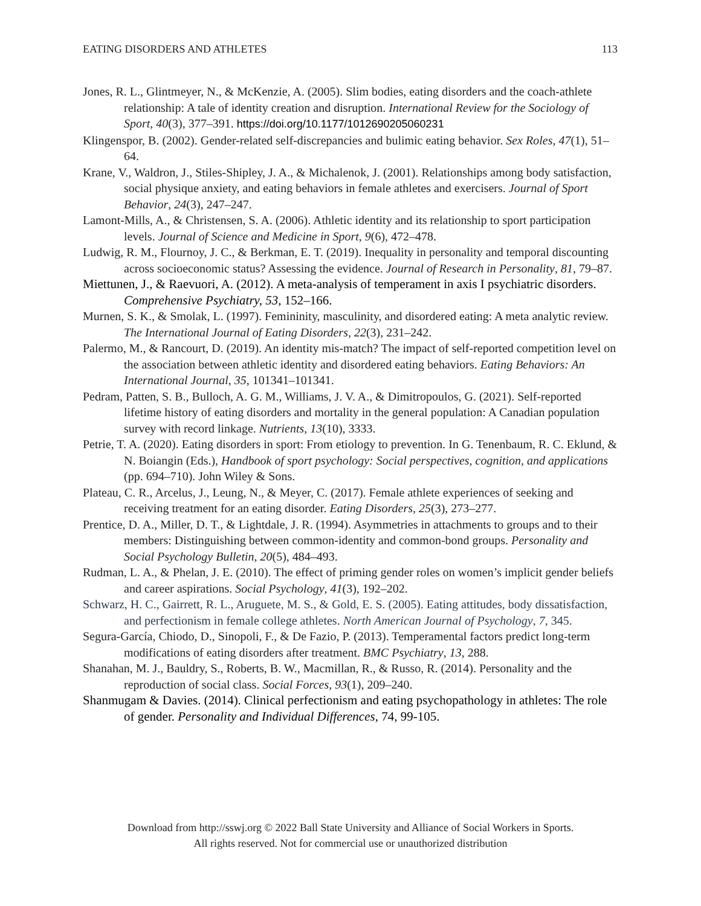EATING DISORDERS AND ATHLETES 113
Jones, R. L., Glintmeyer, N., & McKenzie, A. (2005). Slim bodies, eating disorders and the coach-athlete relationship: A tale of identity creation and disruption. International Review for the Sociology of Sport, 40(3), 377–391. https://doi.org/10.1177/1012690205060231
Klingenspor, B. (2002). Gender-related self-discrepancies and bulimic eating behavior. Sex Roles, 47(1), 51–64.
Krane, V., Waldron, J., Stiles-Shipley, J. A., & Michalenok, J. (2001). Relationships among body satisfaction, social physique anxiety, and eating behaviors in female athletes and exercisers. Journal of Sport Behavior, 24(3), 247–247.
Lamont-Mills, A., & Christensen, S. A. (2006). Athletic identity and its relationship to sport participation levels. Journal of Science and Medicine in Sport, 9(6), 472–478.
Ludwig, R. M., Flournoy, J. C., & Berkman, E. T. (2019). Inequality in personality and temporal discounting across socioeconomic status? Assessing the evidence. Journal of Research in Personality, 81, 79–87.
Miettunen, J., & Raevuori, A. (2012). A meta-analysis of temperament in axis I psychiatric disorders. Comprehensive Psychiatry, 53, 152–166.
Murnen, S. K., & Smolak, L. (1997). Femininity, masculinity, and disordered eating: A meta analytic review. The International Journal of Eating Disorders, 22(3), 231–242.
Palermo, M., & Rancourt, D. (2019). An identity mis-match? The impact of self-reported competition level on the association between athletic identity and disordered eating behaviors. Eating Behaviors: An International Journal, 35, 101341–101341.
Pedram, Patten, S. B., Bulloch, A. G. M., Williams, J. V. A., & Dimitropoulos, G. (2021). Self-reported lifetime history of eating disorders and mortality in the general population: A Canadian population survey with record linkage. Nutrients, 13(10), 3333.
Petrie, T. A. (2020). Eating disorders in sport: From etiology to prevention. In G. Tenenbaum, R. C. Eklund, & N. Boiangin (Eds.), Handbook of sport psychology: Social perspectives, cognition, and applications (pp. 694–710). John Wiley & Sons.
Plateau, C. R., Arcelus, J., Leung, N., & Meyer, C. (2017). Female athlete experiences of seeking and receiving treatment for an eating disorder. Eating Disorders, 25(3), 273–277.
Prentice, D. A., Miller, D. T., & Lightdale, J. R. (1994). Asymmetries in attachments to groups and to their members: Distinguishing between common-identity and common-bond groups. Personality and Social Psychology Bulletin, 20(5), 484–493.
Rudman, L. A., & Phelan, J. E. (2010). The effect of priming gender roles on women’s implicit gender beliefs and career aspirations. Social Psychology, 41(3), 192–202.
Schwarz, H. C., Gairrett, R. L., Aruguete, M. S., & Gold, E. S. (2005). Eating attitudes, body dissatisfaction, and perfectionism in female college athletes. North American Journal of Psychology, 7, 345.
Segura-García, Chiodo, D., Sinopoli, F., & De Fazio, P. (2013). Temperamental factors predict long-term modifications of eating disorders after treatment. BMC Psychiatry, 13, 288.
Shanahan, M. J., Bauldry, S., Roberts, B. W., Macmillan, R., & Russo, R. (2014). Personality and the reproduction of social class. Social Forces, 93(1), 209–240.
Shanmugam & Davies. (2014). Clinical perfectionism and eating psychopathology in athletes: The role of gender. Personality and Individual Differences, 74, 99-105.
Download from http://sswj.org © 2022 Ball State University and Alliance of Social Workers in Sports.
All rights reserved. Not for commercial use or unauthorized distribution